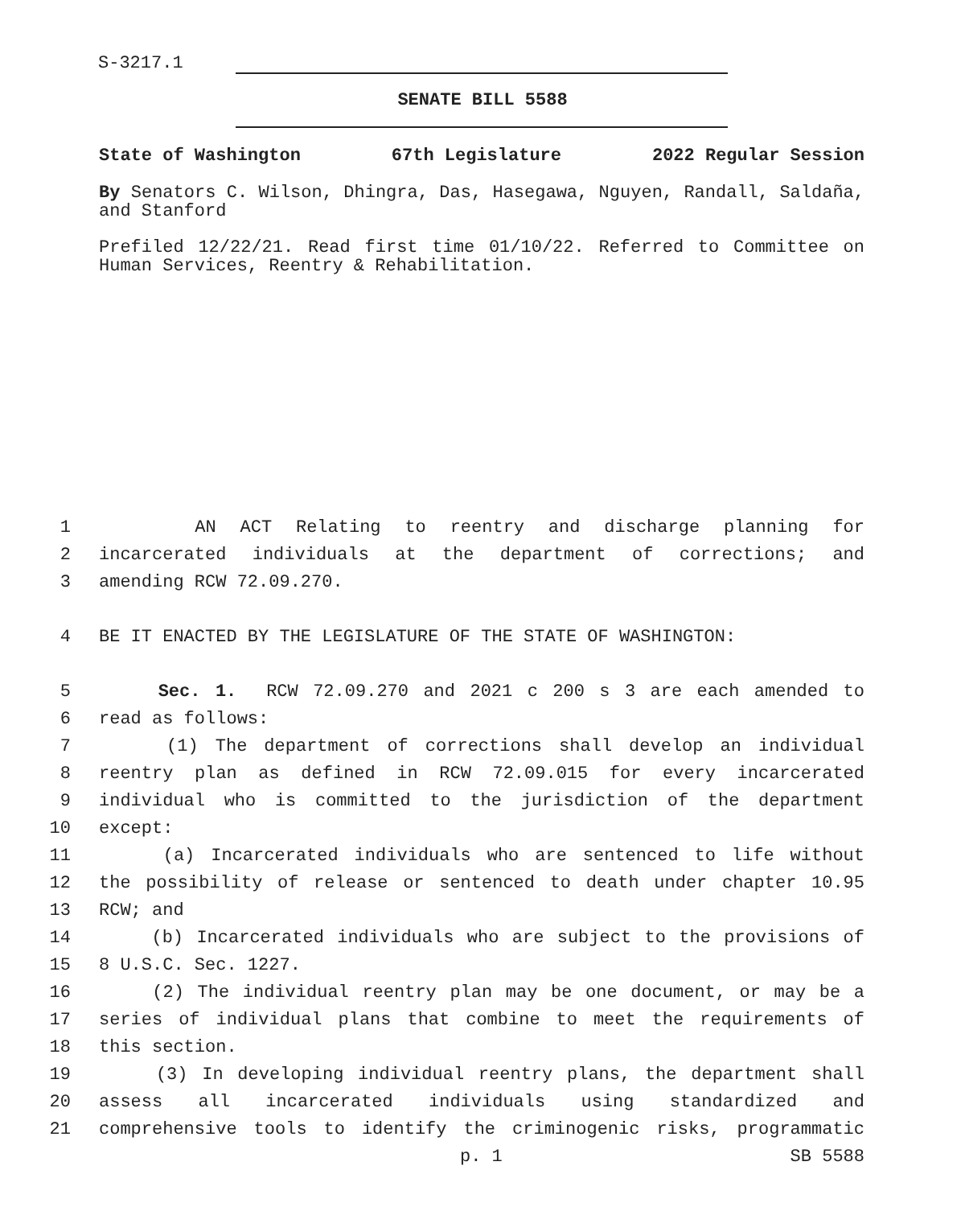S-3217.1
SENATE BILL 5588
State of Washington 67th Legislature 2022 Regular Session
By Senators C. Wilson, Dhingra, Das, Hasegawa, Nguyen, Randall, Saldaña, and Stanford
Prefiled 12/22/21. Read first time 01/10/22. Referred to Committee on Human Services, Reentry & Rehabilitation.
1 AN ACT Relating to reentry and discharge planning for
2 incarcerated individuals at the department of corrections; and
3 amending RCW 72.09.270.
4 BE IT ENACTED BY THE LEGISLATURE OF THE STATE OF WASHINGTON:
5 Sec. 1. RCW 72.09.270 and 2021 c 200 s 3 are each amended to
6 read as follows:
7 (1) The department of corrections shall develop an individual
8 reentry plan as defined in RCW 72.09.015 for every incarcerated
9 individual who is committed to the jurisdiction of the department
10 except:
11 (a) Incarcerated individuals who are sentenced to life without
12 the possibility of release or sentenced to death under chapter 10.95
13 RCW; and
14 (b) Incarcerated individuals who are subject to the provisions of
15 8 U.S.C. Sec. 1227.
16 (2) The individual reentry plan may be one document, or may be a
17 series of individual plans that combine to meet the requirements of
18 this section.
19 (3) In developing individual reentry plans, the department shall
20 assess all incarcerated individuals using standardized and
21 comprehensive tools to identify the criminogenic risks, programmatic
p. 1 SB 5588